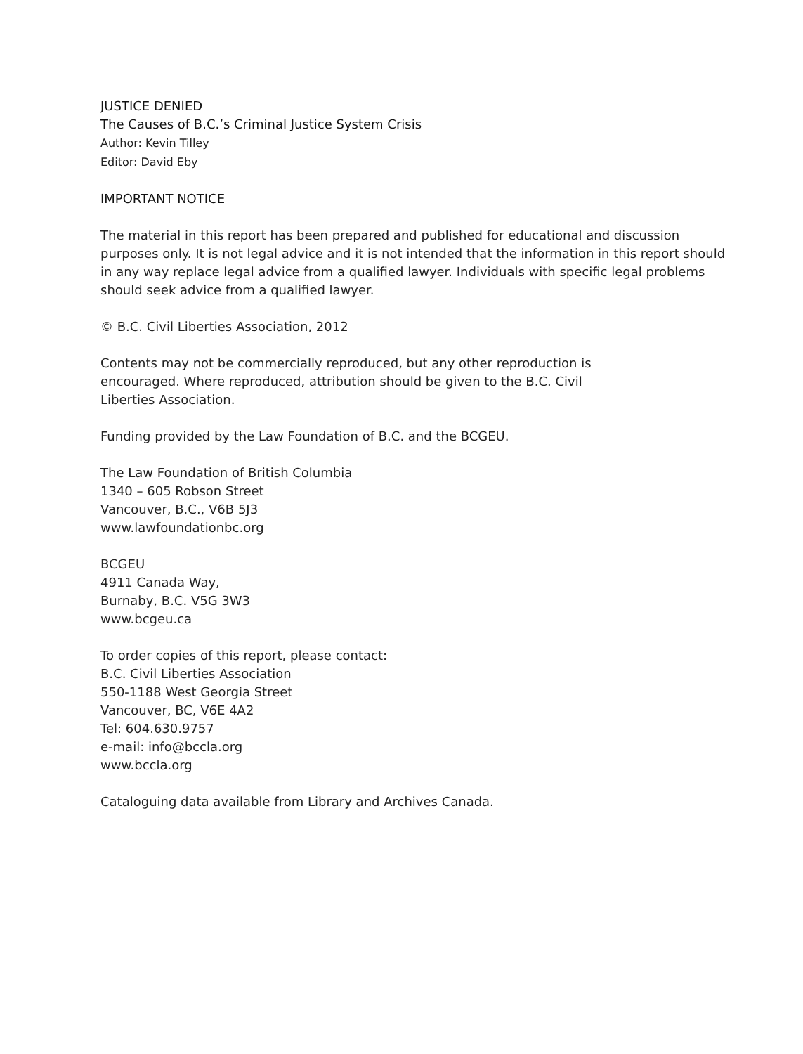JUSTICE DENIED
The Causes of B.C.’s Criminal Justice System Crisis
Author: Kevin Tilley
Editor: David Eby
IMPORTANT NOTICE
The material in this report has been prepared and published for educational and discussion purposes only. It is not legal advice and it is not intended that the information in this report should in any way replace legal advice from a qualified lawyer. Individuals with specific legal problems should seek advice from a qualified lawyer.
© B.C. Civil Liberties Association, 2012
Contents may not be commercially reproduced, but any other reproduction is
encouraged. Where reproduced, attribution should be given to the B.C. Civil
Liberties Association.
Funding provided by the Law Foundation of B.C. and the BCGEU.
The Law Foundation of British Columbia
1340 – 605 Robson Street
Vancouver, B.C., V6B 5J3
www.lawfoundationbc.org
BCGEU
4911 Canada Way,
Burnaby, B.C. V5G 3W3
www.bcgeu.ca
To order copies of this report, please contact:
B.C. Civil Liberties Association
550-1188 West Georgia Street
Vancouver, BC, V6E 4A2
Tel: 604.630.9757
e-mail: info@bccla.org
www.bccla.org
Cataloguing data available from Library and Archives Canada.